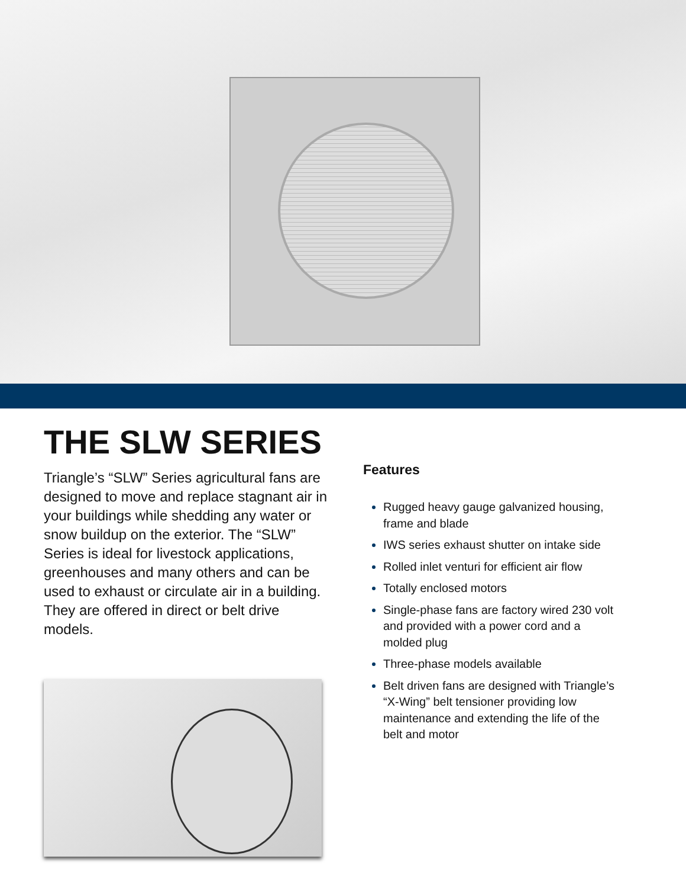THE SLW SERIES
Triangle’s “SLW” Series agricultural fans are designed to move and replace stagnant air in your buildings while shedding any water or snow buildup on the exterior. The “SLW” Series is ideal for livestock applications, greenhouses and many others and can be used to exhaust or circulate air in a building. They are offered in direct or belt drive models.
Features
Rugged heavy gauge galvanized housing, frame and blade
IWS series exhaust shutter on intake side
Rolled inlet venturi for efficient air flow
Totally enclosed motors
Single-phase fans are factory wired 230 volt and provided with a power cord and a molded plug
Three-phase models available
Belt driven fans are designed with Triangle’s “X-Wing” belt tensioner providing low maintenance and extending the life of the belt and motor